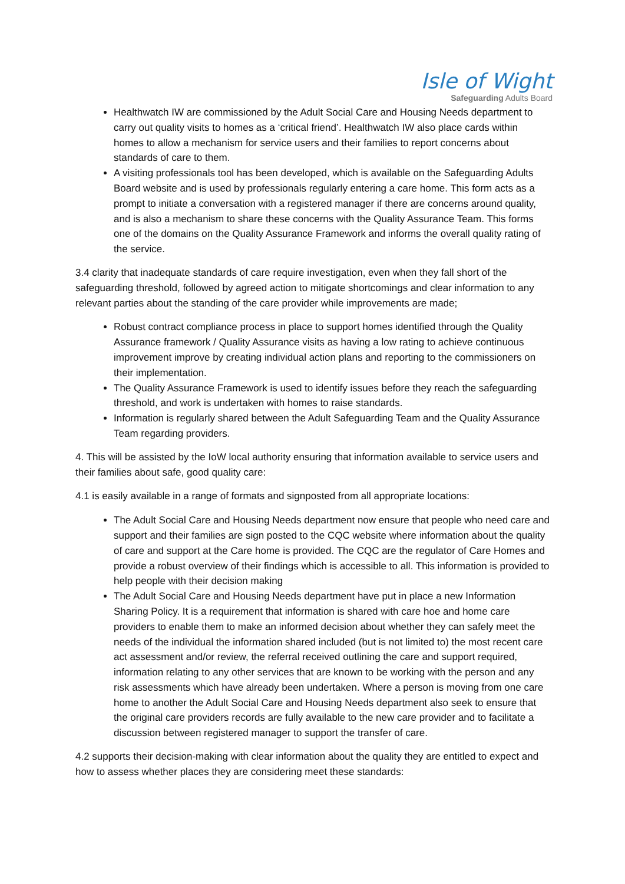Isle of Wight
Safeguarding Adults Board
Healthwatch IW are commissioned by the Adult Social Care and Housing Needs department to carry out quality visits to homes as a ‘critical friend’. Healthwatch IW also place cards within homes to allow a mechanism for service users and their families to report concerns about standards of care to them.
A visiting professionals tool has been developed, which is available on the Safeguarding Adults Board website and is used by professionals regularly entering a care home. This form acts as a prompt to initiate a conversation with a registered manager if there are concerns around quality, and is also a mechanism to share these concerns with the Quality Assurance Team. This forms one of the domains on the Quality Assurance Framework and informs the overall quality rating of the service.
3.4 clarity that inadequate standards of care require investigation, even when they fall short of the safeguarding threshold, followed by agreed action to mitigate shortcomings and clear information to any relevant parties about the standing of the care provider while improvements are made;
Robust contract compliance process in place to support homes identified through the Quality Assurance framework / Quality Assurance visits as having a low rating to achieve continuous improvement improve by creating individual action plans and reporting to the commissioners on their implementation.
The Quality Assurance Framework is used to identify issues before they reach the safeguarding threshold, and work is undertaken with homes to raise standards.
Information is regularly shared between the Adult Safeguarding Team and the Quality Assurance Team regarding providers.
4. This will be assisted by the IoW local authority ensuring that information available to service users and their families about safe, good quality care:
4.1 is easily available in a range of formats and signposted from all appropriate locations:
The Adult Social Care and Housing Needs department now ensure that people who need care and support and their families are sign posted to the CQC website where information about the quality of care and support at the Care home is provided. The CQC are the regulator of Care Homes and provide a robust overview of their findings which is accessible to all. This information is provided to help people with their decision making
The Adult Social Care and Housing Needs department have put in place a new Information Sharing Policy. It is a requirement that information is shared with care hoe and home care providers to enable them to make an informed decision about whether they can safely meet the needs of the individual the information shared included (but is not limited to) the most recent care act assessment and/or review, the referral received outlining the care and support required, information relating to any other services that are known to be working with the person and any risk assessments which have already been undertaken. Where a person is moving from one care home to another the Adult Social Care and Housing Needs department also seek to ensure that the original care providers records are fully available to the new care provider and to facilitate a discussion between registered manager to support the transfer of care.
4.2 supports their decision-making with clear information about the quality they are entitled to expect and how to assess whether places they are considering meet these standards: